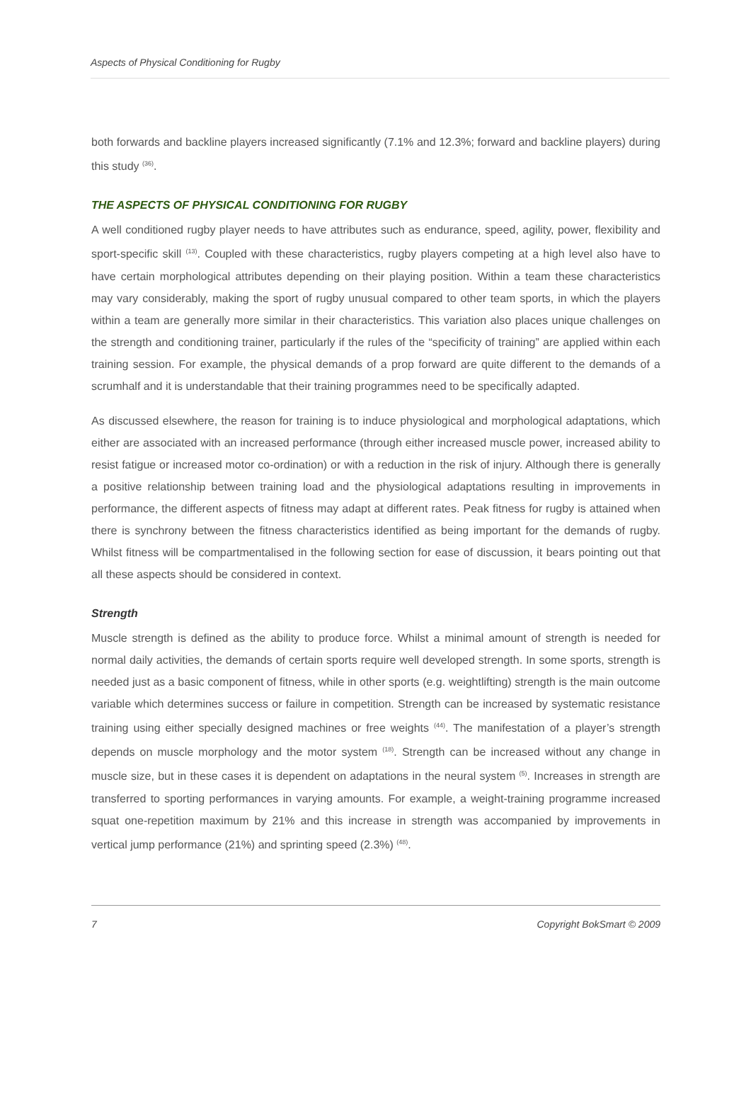Aspects of Physical Conditioning for Rugby
both forwards and backline players increased significantly (7.1% and 12.3%; forward and backline players) during this study <sup>(36)</sup>.
THE ASPECTS OF PHYSICAL CONDITIONING FOR RUGBY
A well conditioned rugby player needs to have attributes such as endurance, speed, agility, power, flexibility and sport-specific skill <sup>(13)</sup>. Coupled with these characteristics, rugby players competing at a high level also have to have certain morphological attributes depending on their playing position. Within a team these characteristics may vary considerably, making the sport of rugby unusual compared to other team sports, in which the players within a team are generally more similar in their characteristics. This variation also places unique challenges on the strength and conditioning trainer, particularly if the rules of the “specificity of training” are applied within each training session. For example, the physical demands of a prop forward are quite different to the demands of a scrumhalf and it is understandable that their training programmes need to be specifically adapted.
As discussed elsewhere, the reason for training is to induce physiological and morphological adaptations, which either are associated with an increased performance (through either increased muscle power, increased ability to resist fatigue or increased motor co-ordination) or with a reduction in the risk of injury. Although there is generally a positive relationship between training load and the physiological adaptations resulting in improvements in performance, the different aspects of fitness may adapt at different rates. Peak fitness for rugby is attained when there is synchrony between the fitness characteristics identified as being important for the demands of rugby. Whilst fitness will be compartmentalised in the following section for ease of discussion, it bears pointing out that all these aspects should be considered in context.
Strength
Muscle strength is defined as the ability to produce force. Whilst a minimal amount of strength is needed for normal daily activities, the demands of certain sports require well developed strength. In some sports, strength is needed just as a basic component of fitness, while in other sports (e.g. weightlifting) strength is the main outcome variable which determines success or failure in competition. Strength can be increased by systematic resistance training using either specially designed machines or free weights <sup>(44)</sup>. The manifestation of a player’s strength depends on muscle morphology and the motor system <sup>(18)</sup>. Strength can be increased without any change in muscle size, but in these cases it is dependent on adaptations in the neural system <sup>(5)</sup>. Increases in strength are transferred to sporting performances in varying amounts. For example, a weight-training programme increased squat one-repetition maximum by 21% and this increase in strength was accompanied by improvements in vertical jump performance (21%) and sprinting speed (2.3%) <sup>(48)</sup>.
7 Copyright BokSmart © 2009